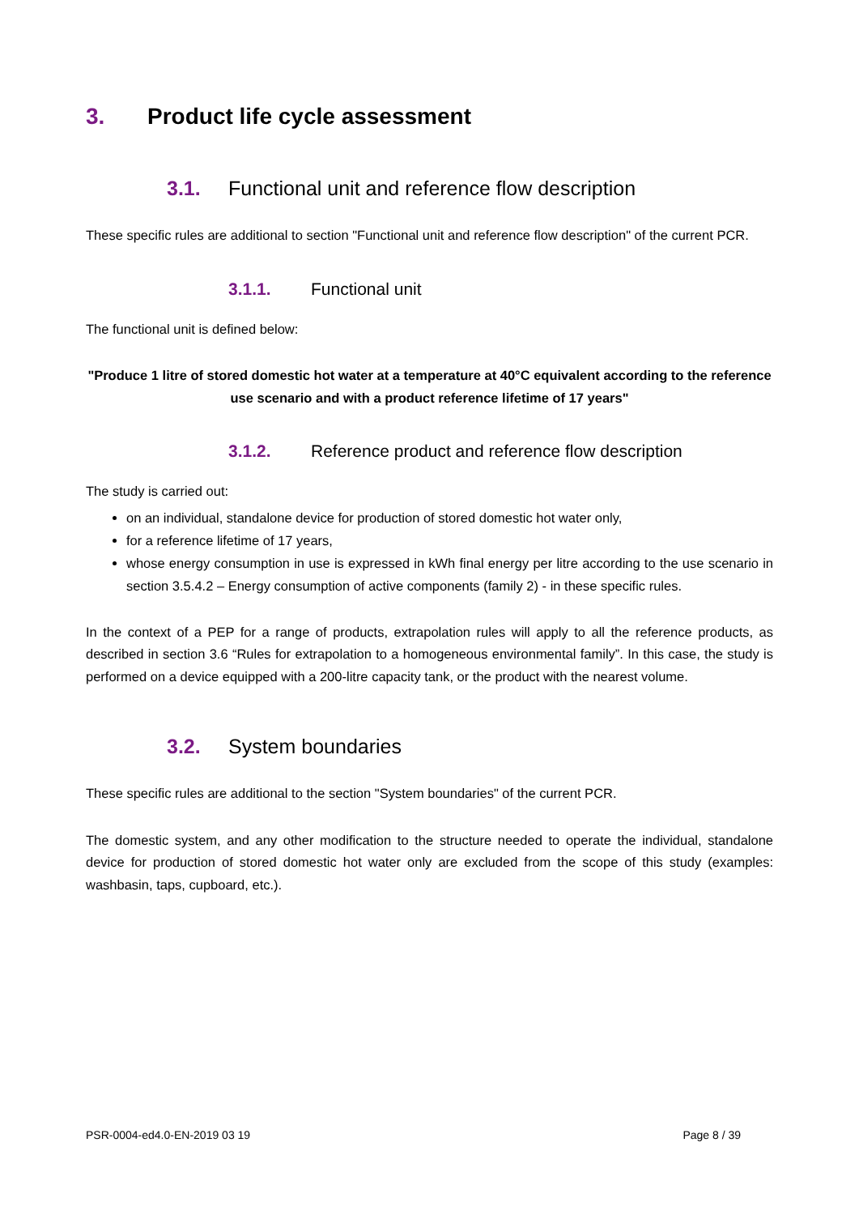3. Product life cycle assessment
3.1. Functional unit and reference flow description
These specific rules are additional to section "Functional unit and reference flow description" of the current PCR.
3.1.1. Functional unit
The functional unit is defined below:
"Produce 1 litre of stored domestic hot water at a temperature at 40°C equivalent according to the reference use scenario and with a product reference lifetime of 17 years"
3.1.2. Reference product and reference flow description
The study is carried out:
on an individual, standalone device for production of stored domestic hot water only,
for a reference lifetime of 17 years,
whose energy consumption in use is expressed in kWh final energy per litre according to the use scenario in section 3.5.4.2 – Energy consumption of active components (family 2) - in these specific rules.
In the context of a PEP for a range of products, extrapolation rules will apply to all the reference products, as described in section 3.6 “Rules for extrapolation to a homogeneous environmental family”. In this case, the study is performed on a device equipped with a 200-litre capacity tank, or the product with the nearest volume.
3.2. System boundaries
These specific rules are additional to the section "System boundaries" of the current PCR.
The domestic system, and any other modification to the structure needed to operate the individual, standalone device for production of stored domestic hot water only are excluded from the scope of this study (examples: washbasin, taps, cupboard, etc.).
PSR-0004-ed4.0-EN-2019 03 19 Page 8 / 39